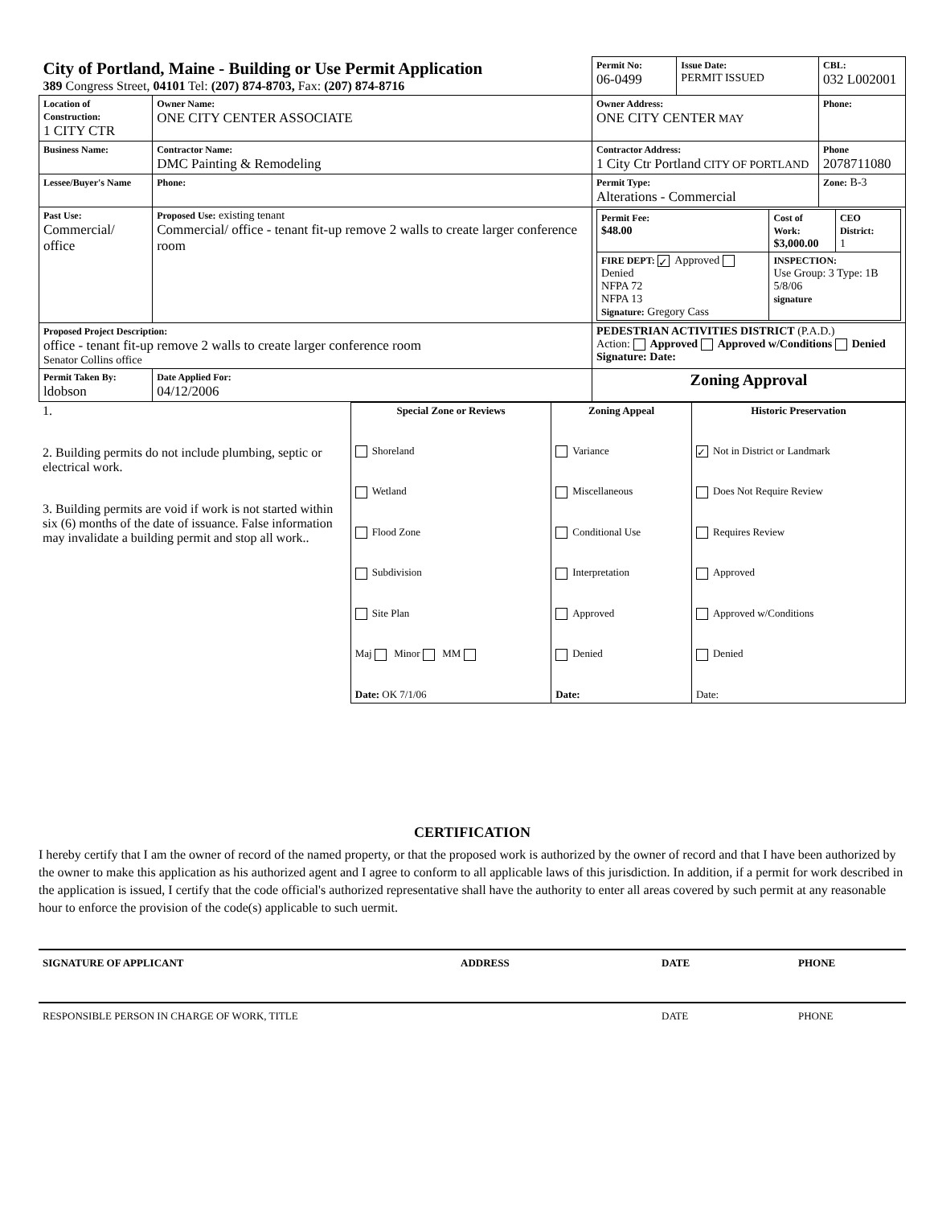| City of Portland, Maine - Building or Use Permit Application 389 Congress Street, 04101 Tel: (207) 874-8703, Fax: (207) 874-8716 | | Permit No: 06-0499 | Issue Date: PERMIT ISSUED | CBL: 032 L002001 |
| Location of Construction: 1 CITY CTR | Owner Name: ONE CITY CENTER ASSOCIATE | Owner Address: ONE CITY CENTER MAY | | Phone: |
| Business Name: | Contractor Name: DMC Painting & Remodeling | Contractor Address: 1 City Ctr Portland CITY OF PORTLAND | | Phone 2078711080 |
| Lessee/Buyer's Name | Phone: | Permit Type: Alterations - Commercial | | Zone: B-3 |
| Past Use: Commercial/ office | Proposed Use: existing tenant Commercial/ office - tenant fit-up remove 2 walls to create larger conference room | / Permit Fee: $48.00 / Cost of Work: $3,000.00 / CEO District: 1 / / FIRE DEPT: ✓ Approved Denied NFPA 72 NFPA 13 Signature: Gregory Cass / INSPECTION: Use Group: 3 Type: 1B 5/8/06 signature / / | | |
| Proposed Project Description: office - tenant fit-up remove 2 walls to create larger conference room Senator Collins office | | PEDESTRIAN ACTIVITIES DISTRICT (P.A.D.) Action: Approved Approved w/Conditions Denied Signature: Date: | | |
| Permit Taken By: ldobson | Date Applied For: 04/12/2006 | Zoning Approval | | |
| 1. 2. Building permits do not include plumbing, septic or electrical work. 3. Building permits are void if work is not started within six (6) months of the date of issuance. False information may invalidate a building permit and stop all work.. | Special Zone or Reviews Shoreland Wetland Flood Zone Subdivision Site Plan Maj Minor MM Date: OK 7/1/06 | Zoning Appeal Variance Miscellaneous Conditional Use Interpretation Approved Denied Date: | Historic Preservation ✓ Not in District or Landmark Does Not Require Review Requires Review Approved Approved w/Conditions Denied Date: |
CERTIFICATION
I hereby certify that I am the owner of record of the named property, or that the proposed work is authorized by the owner of record and that I have been authorized by the owner to make this application as his authorized agent and I agree to conform to all applicable laws of this jurisdiction. In addition, if a permit for work described in the application is issued, I certify that the code official's authorized representative shall have the authority to enter all areas covered by such permit at any reasonable hour to enforce the provision of the code(s) applicable to such uermit.
SIGNATURE OF APPLICANT ADDRESS DATE PHONE
RESPONSIBLE PERSON IN CHARGE OF WORK, TITLE DATE PHONE